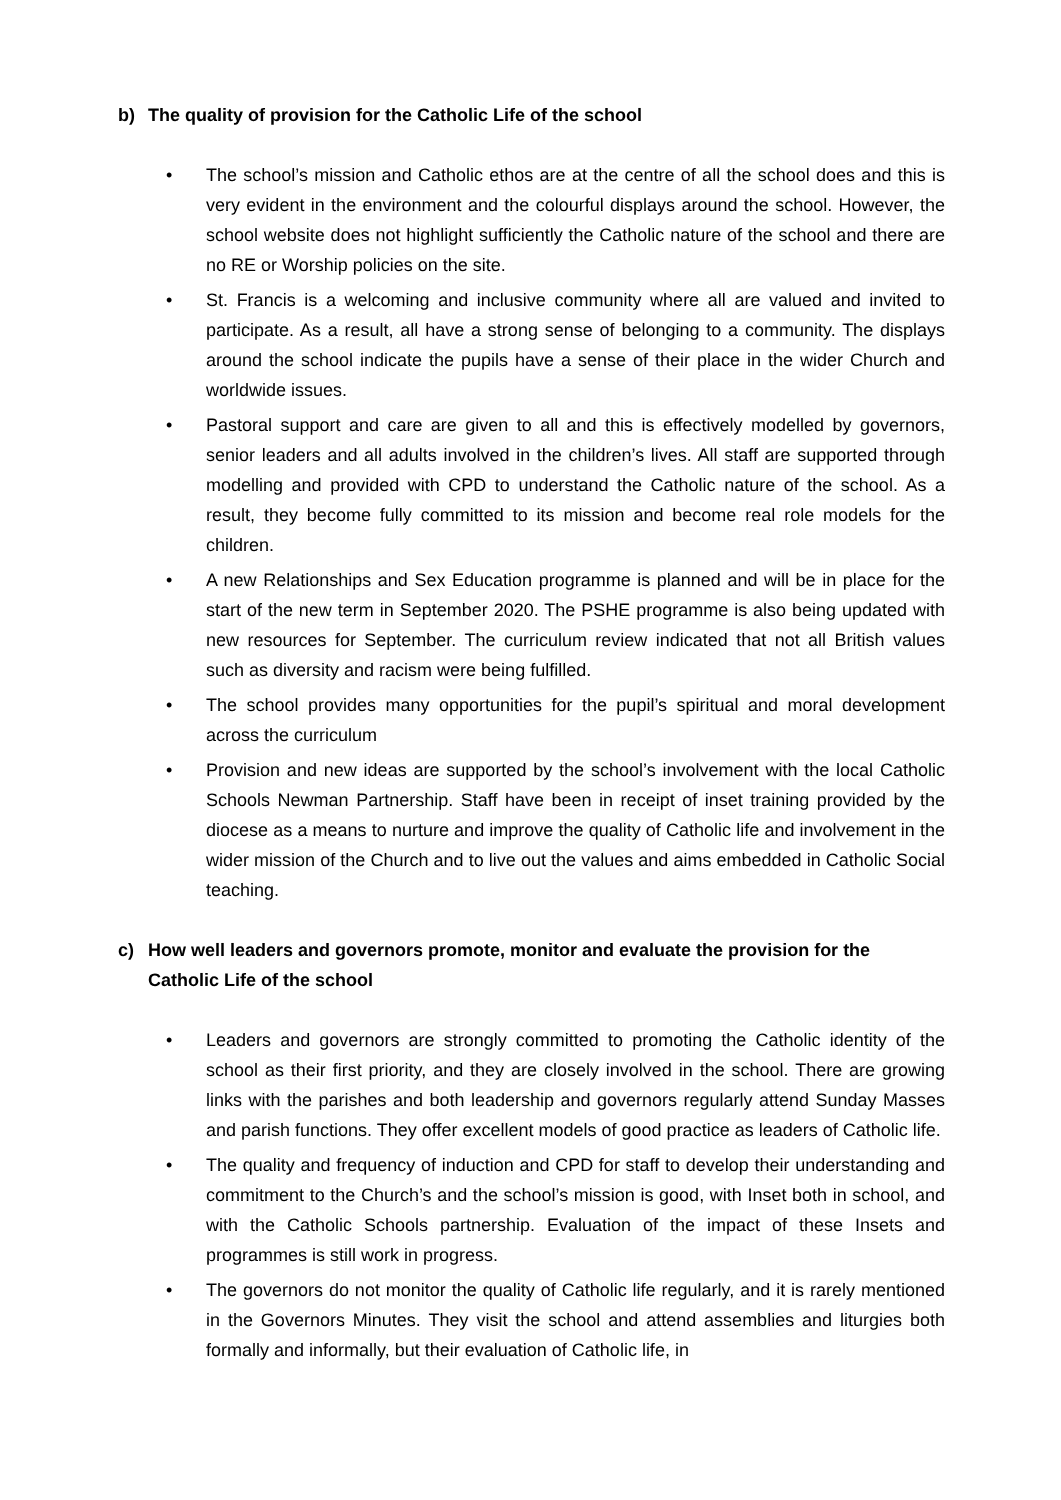b) The quality of provision for the Catholic Life of the school
• The school’s mission and Catholic ethos are at the centre of all the school does and this is very evident in the environment and the colourful displays around the school. However, the school website does not highlight sufficiently the Catholic nature of the school and there are no RE or Worship policies on the site.
• St. Francis is a welcoming and inclusive community where all are valued and invited to participate. As a result, all have a strong sense of belonging to a community. The displays around the school indicate the pupils have a sense of their place in the wider Church and worldwide issues.
• Pastoral support and care are given to all and this is effectively modelled by governors, senior leaders and all adults involved in the children’s lives. All staff are supported through modelling and provided with CPD to understand the Catholic nature of the school. As a result, they become fully committed to its mission and become real role models for the children.
• A new Relationships and Sex Education programme is planned and will be in place for the start of the new term in September 2020. The PSHE programme is also being updated with new resources for September. The curriculum review indicated that not all British values such as diversity and racism were being fulfilled.
• The school provides many opportunities for the pupil’s spiritual and moral development across the curriculum
• Provision and new ideas are supported by the school’s involvement with the local Catholic Schools Newman Partnership. Staff have been in receipt of inset training provided by the diocese as a means to nurture and improve the quality of Catholic life and involvement in the wider mission of the Church and to live out the values and aims embedded in Catholic Social teaching.
c) How well leaders and governors promote, monitor and evaluate the provision for the Catholic Life of the school
• Leaders and governors are strongly committed to promoting the Catholic identity of the school as their first priority, and they are closely involved in the school. There are growing links with the parishes and both leadership and governors regularly attend Sunday Masses and parish functions. They offer excellent models of good practice as leaders of Catholic life.
• The quality and frequency of induction and CPD for staff to develop their understanding and commitment to the Church’s and the school’s mission is good, with Inset both in school, and with the Catholic Schools partnership. Evaluation of the impact of these Insets and programmes is still work in progress.
• The governors do not monitor the quality of Catholic life regularly, and it is rarely mentioned in the Governors Minutes. They visit the school and attend assemblies and liturgies both formally and informally, but their evaluation of Catholic life, in